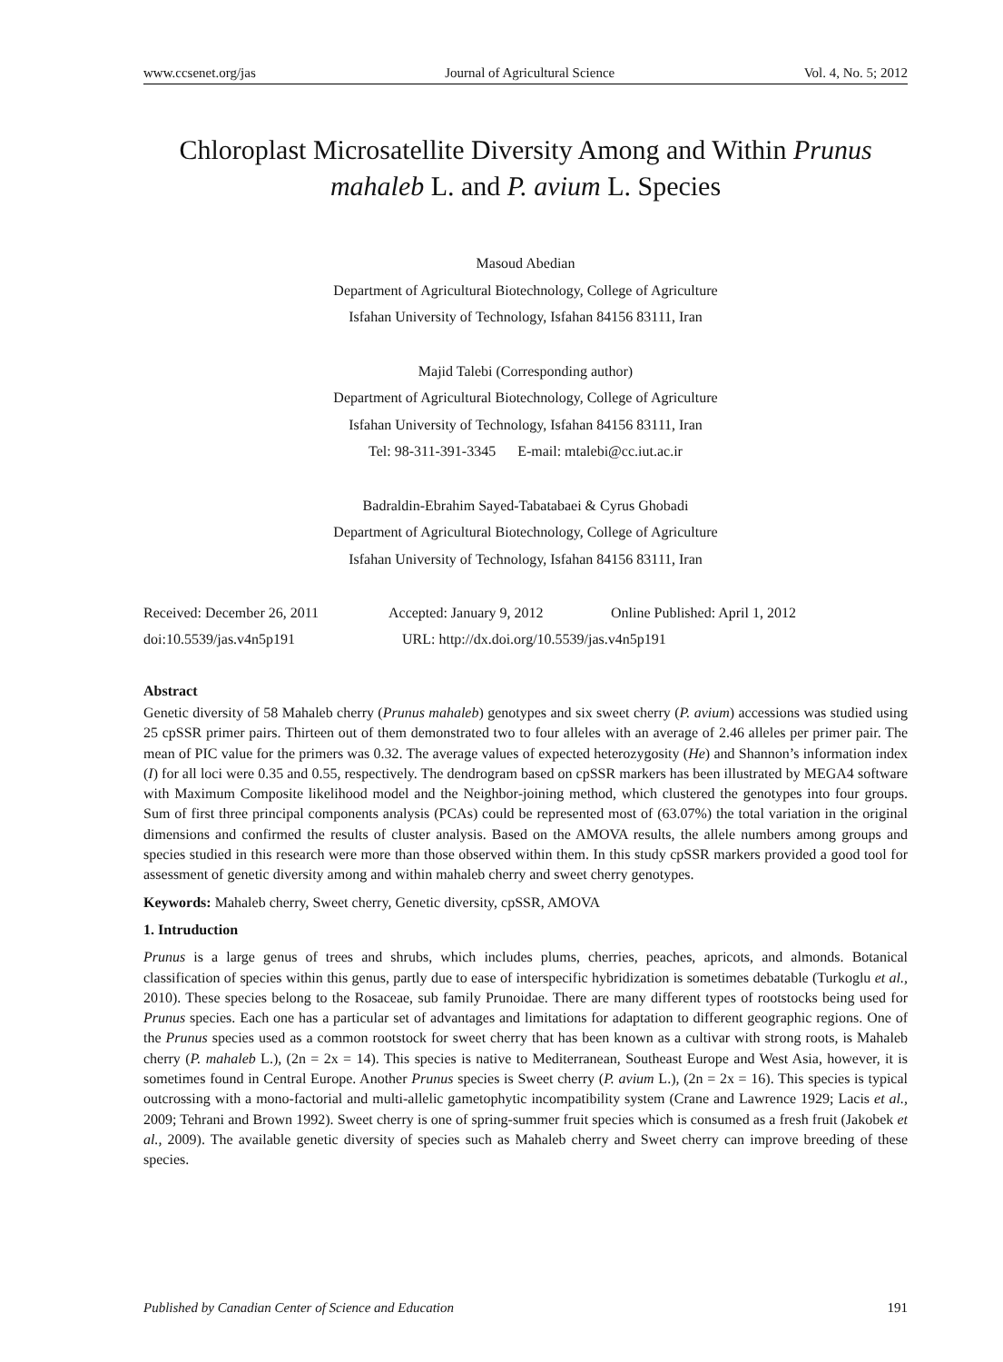www.ccsenet.org/jas Journal of Agricultural Science Vol. 4, No. 5; 2012
Chloroplast Microsatellite Diversity Among and Within Prunus mahaleb L. and P. avium L. Species
Masoud Abedian
Department of Agricultural Biotechnology, College of Agriculture
Isfahan University of Technology, Isfahan 84156 83111, Iran
Majid Talebi (Corresponding author)
Department of Agricultural Biotechnology, College of Agriculture
Isfahan University of Technology, Isfahan 84156 83111, Iran
Tel: 98-311-391-3345 E-mail: mtalebi@cc.iut.ac.ir
Badraldin-Ebrahim Sayed-Tabatabaei & Cyrus Ghobadi
Department of Agricultural Biotechnology, College of Agriculture
Isfahan University of Technology, Isfahan 84156 83111, Iran
Received: December 26, 2011 Accepted: January 9, 2012 Online Published: April 1, 2012
doi:10.5539/jas.v4n5p191 URL: http://dx.doi.org/10.5539/jas.v4n5p191
Abstract
Genetic diversity of 58 Mahaleb cherry (Prunus mahaleb) genotypes and six sweet cherry (P. avium) accessions was studied using 25 cpSSR primer pairs. Thirteen out of them demonstrated two to four alleles with an average of 2.46 alleles per primer pair. The mean of PIC value for the primers was 0.32. The average values of expected heterozygosity (He) and Shannon’s information index (I) for all loci were 0.35 and 0.55, respectively. The dendrogram based on cpSSR markers has been illustrated by MEGA4 software with Maximum Composite likelihood model and the Neighbor-joining method, which clustered the genotypes into four groups. Sum of first three principal components analysis (PCAs) could be represented most of (63.07%) the total variation in the original dimensions and confirmed the results of cluster analysis. Based on the AMOVA results, the allele numbers among groups and species studied in this research were more than those observed within them. In this study cpSSR markers provided a good tool for assessment of genetic diversity among and within mahaleb cherry and sweet cherry genotypes.
Keywords: Mahaleb cherry, Sweet cherry, Genetic diversity, cpSSR, AMOVA
1. Intruduction
Prunus is a large genus of trees and shrubs, which includes plums, cherries, peaches, apricots, and almonds. Botanical classification of species within this genus, partly due to ease of interspecific hybridization is sometimes debatable (Turkoglu et al., 2010). These species belong to the Rosaceae, sub family Prunoidae. There are many different types of rootstocks being used for Prunus species. Each one has a particular set of advantages and limitations for adaptation to different geographic regions. One of the Prunus species used as a common rootstock for sweet cherry that has been known as a cultivar with strong roots, is Mahaleb cherry (P. mahaleb L.), (2n = 2x = 14). This species is native to Mediterranean, Southeast Europe and West Asia, however, it is sometimes found in Central Europe. Another Prunus species is Sweet cherry (P. avium L.), (2n = 2x = 16). This species is typical outcrossing with a mono-factorial and multi-allelic gametophytic incompatibility system (Crane and Lawrence 1929; Lacis et al., 2009; Tehrani and Brown 1992). Sweet cherry is one of spring-summer fruit species which is consumed as a fresh fruit (Jakobek et al., 2009). The available genetic diversity of species such as Mahaleb cherry and Sweet cherry can improve breeding of these species.
Published by Canadian Center of Science and Education 191